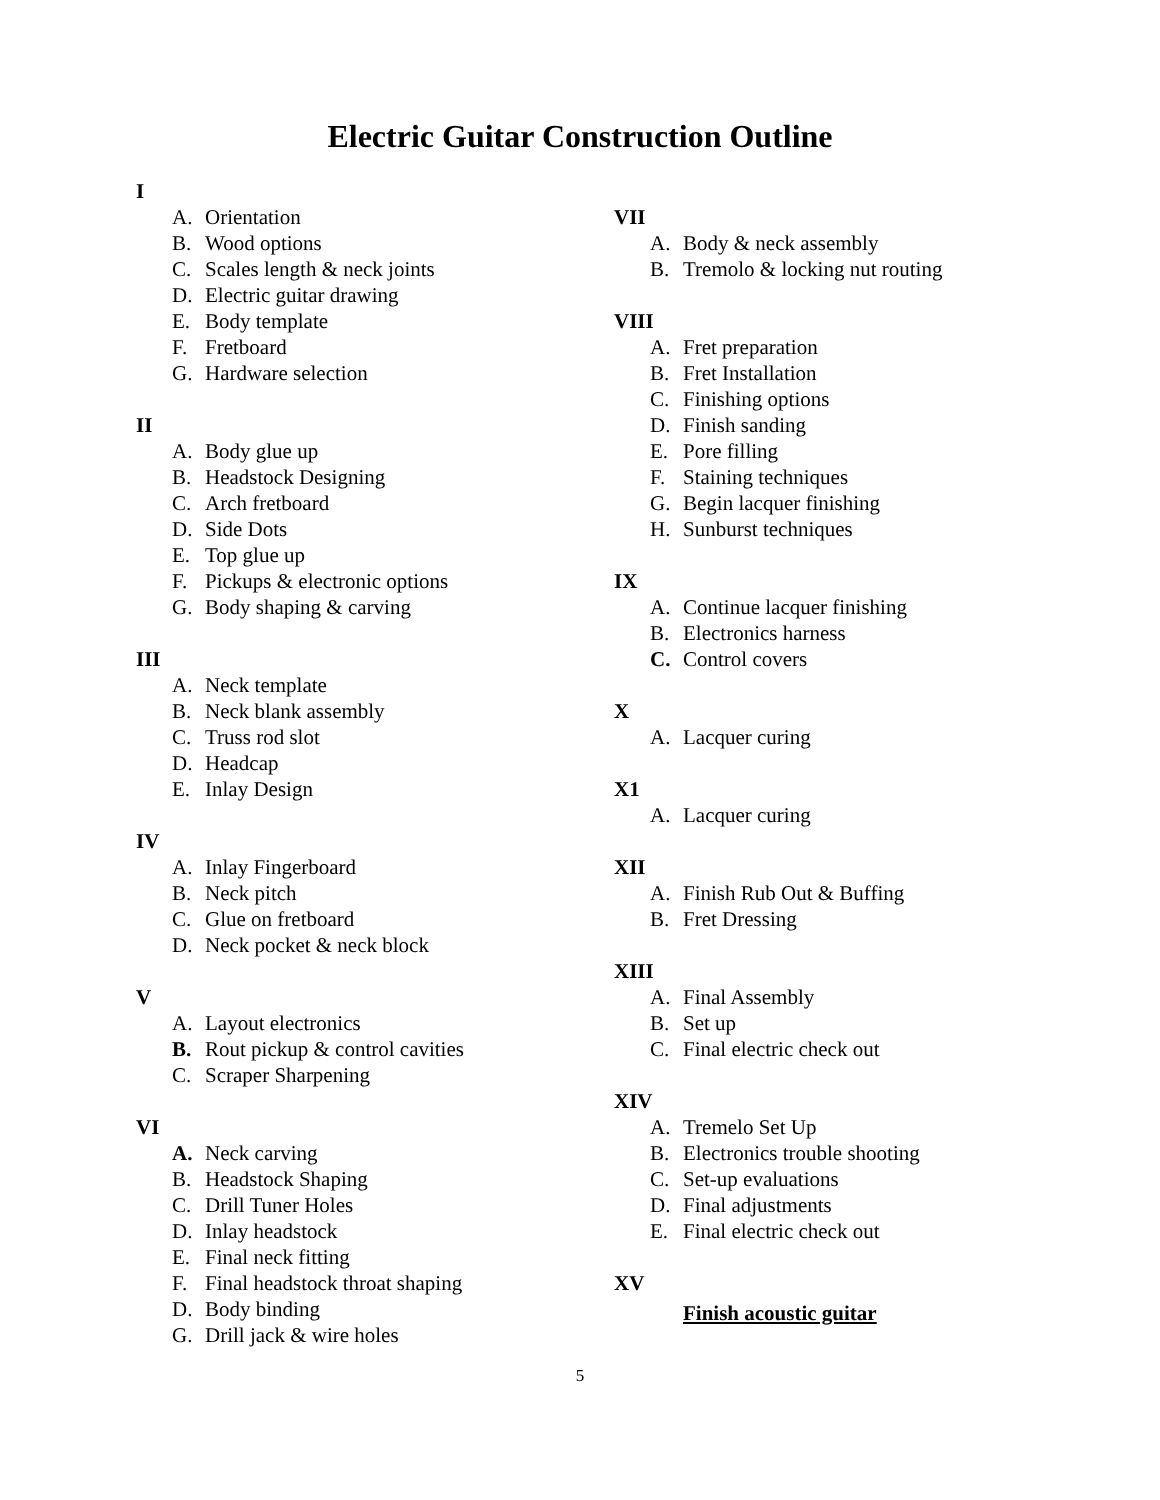Electric Guitar Construction Outline
I
A. Orientation
B. Wood options
C. Scales length & neck joints
D. Electric guitar drawing
E. Body template
F. Fretboard
G. Hardware selection
II
A. Body glue up
B. Headstock Designing
C. Arch fretboard
D. Side Dots
E. Top glue up
F. Pickups & electronic options
G. Body shaping & carving
III
A. Neck template
B. Neck blank assembly
C. Truss rod slot
D. Headcap
E. Inlay Design
IV
A. Inlay Fingerboard
B. Neck pitch
C. Glue on fretboard
D. Neck pocket & neck block
V
A. Layout electronics
B. Rout pickup & control cavities
C. Scraper Sharpening
VI
A. Neck carving
B. Headstock Shaping
C. Drill Tuner Holes
D. Inlay headstock
E. Final neck fitting
F. Final headstock throat shaping
D. Body binding
G. Drill jack & wire holes
VII
A. Body & neck assembly
B. Tremolo & locking nut routing
VIII
A. Fret preparation
B. Fret Installation
C. Finishing options
D. Finish sanding
E. Pore filling
F. Staining techniques
G. Begin lacquer finishing
H. Sunburst techniques
IX
A. Continue lacquer finishing
B. Electronics harness
C. Control covers
X
A. Lacquer curing
X1
A. Lacquer curing
XII
A. Finish Rub Out & Buffing
B. Fret Dressing
XIII
A. Final Assembly
B. Set up
C. Final electric check out
XIV
A. Tremelo Set Up
B. Electronics trouble shooting
C. Set-up evaluations
D. Final adjustments
E. Final electric check out
XV
Finish acoustic guitar
5